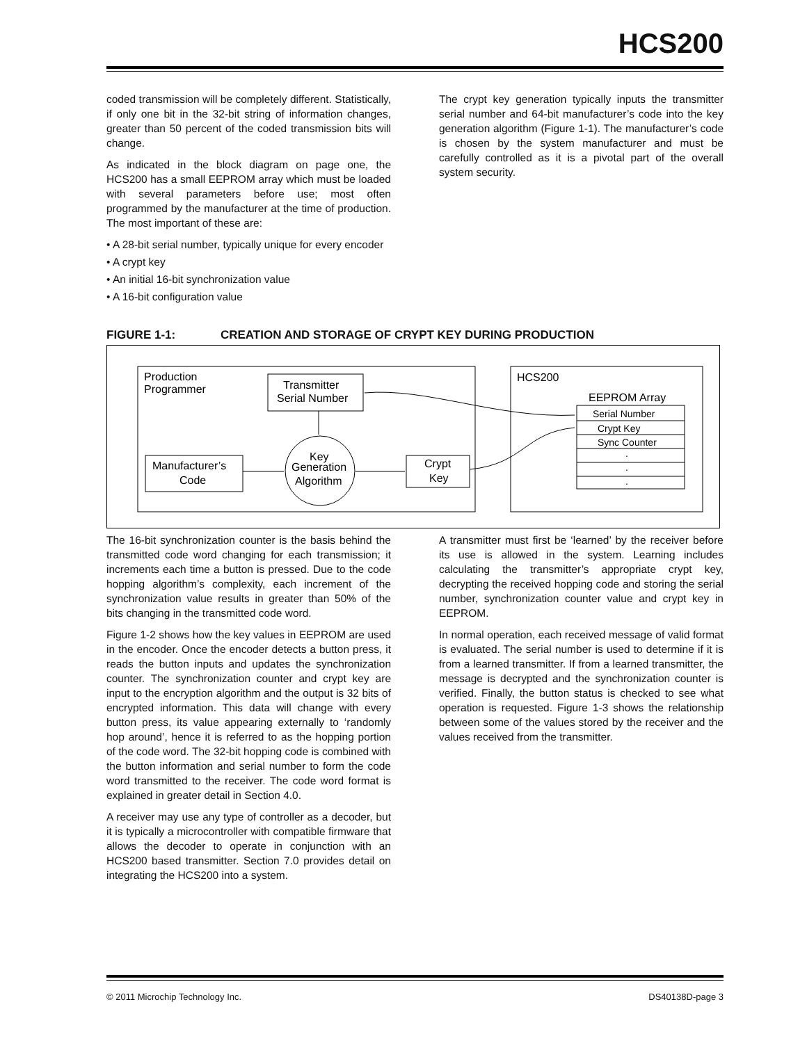HCS200
coded transmission will be completely different. Statistically, if only one bit in the 32-bit string of information changes, greater than 50 percent of the coded transmission bits will change.
As indicated in the block diagram on page one, the HCS200 has a small EEPROM array which must be loaded with several parameters before use; most often programmed by the manufacturer at the time of production. The most important of these are:
• A 28-bit serial number, typically unique for every encoder
• A crypt key
• An initial 16-bit synchronization value
• A 16-bit configuration value
The crypt key generation typically inputs the transmitter serial number and 64-bit manufacturer’s code into the key generation algorithm (Figure 1-1). The manufacturer’s code is chosen by the system manufacturer and must be carefully controlled as it is a pivotal part of the overall system security.
FIGURE 1-1: CREATION AND STORAGE OF CRYPT KEY DURING PRODUCTION
Production
Programmer
Transmitter
Serial Number
Manufacturer’s
Code
Key
Generation
Algorithm
Crypt
Key
HCS200
EEPROM Array
Serial Number
Crypt Key
Sync Counter
.
.
.
The 16-bit synchronization counter is the basis behind the transmitted code word changing for each transmission; it increments each time a button is pressed. Due to the code hopping algorithm’s complexity, each increment of the synchronization value results in greater than 50% of the bits changing in the transmitted code word.
Figure 1-2 shows how the key values in EEPROM are used in the encoder. Once the encoder detects a button press, it reads the button inputs and updates the synchronization counter. The synchronization counter and crypt key are input to the encryption algorithm and the output is 32 bits of encrypted information. This data will change with every button press, its value appearing externally to ‘randomly hop around’, hence it is referred to as the hopping portion of the code word. The 32-bit hopping code is combined with the button information and serial number to form the code word transmitted to the receiver. The code word format is explained in greater detail in Section 4.0.
A receiver may use any type of controller as a decoder, but it is typically a microcontroller with compatible firmware that allows the decoder to operate in conjunction with an HCS200 based transmitter. Section 7.0 provides detail on integrating the HCS200 into a system.
A transmitter must first be ‘learned’ by the receiver before its use is allowed in the system. Learning includes calculating the transmitter’s appropriate crypt key, decrypting the received hopping code and storing the serial number, synchronization counter value and crypt key in EEPROM.
In normal operation, each received message of valid format is evaluated. The serial number is used to determine if it is from a learned transmitter. If from a learned transmitter, the message is decrypted and the synchronization counter is verified. Finally, the button status is checked to see what operation is requested. Figure 1-3 shows the relationship between some of the values stored by the receiver and the values received from the transmitter.
© 2011 Microchip Technology Inc. DS40138D-page 3